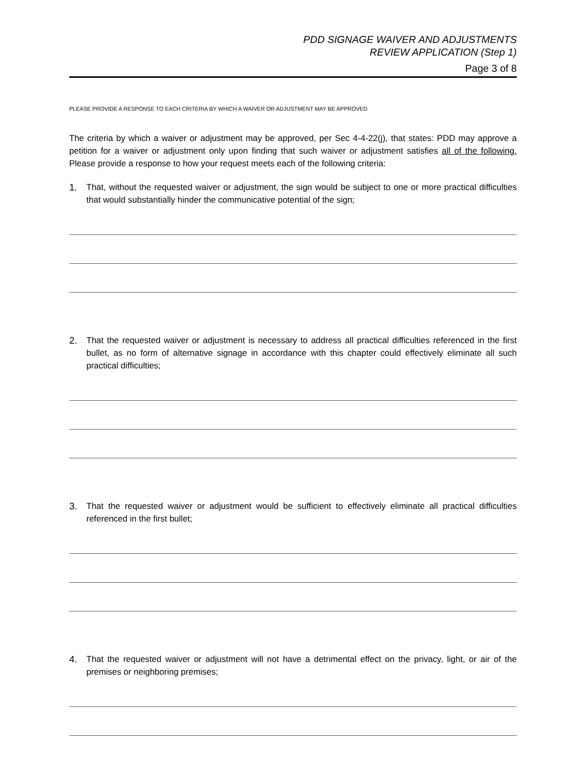PDD SIGNAGE WAIVER AND ADJUSTMENTS
REVIEW APPLICATION (Step 1)
Page 3 of 8
PLEASE PROVIDE A RESPONSE TO EACH CRITERIA BY WHICH A WAIVER OR ADJUSTMENT MAY BE APPROVED
The criteria by which a waiver or adjustment may be approved, per Sec 4-4-22(j), that states: PDD may approve a petition for a waiver or adjustment only upon finding that such waiver or adjustment satisfies all of the following. Please provide a response to how your request meets each of the following criteria:
1. That, without the requested waiver or adjustment, the sign would be subject to one or more practical difficulties that would substantially hinder the communicative potential of the sign;
2. That the requested waiver or adjustment is necessary to address all practical difficulties referenced in the first bullet, as no form of alternative signage in accordance with this chapter could effectively eliminate all such practical difficulties;
3. That the requested waiver or adjustment would be sufficient to effectively eliminate all practical difficulties referenced in the first bullet;
4. That the requested waiver or adjustment will not have a detrimental effect on the privacy, light, or air of the premises or neighboring premises;